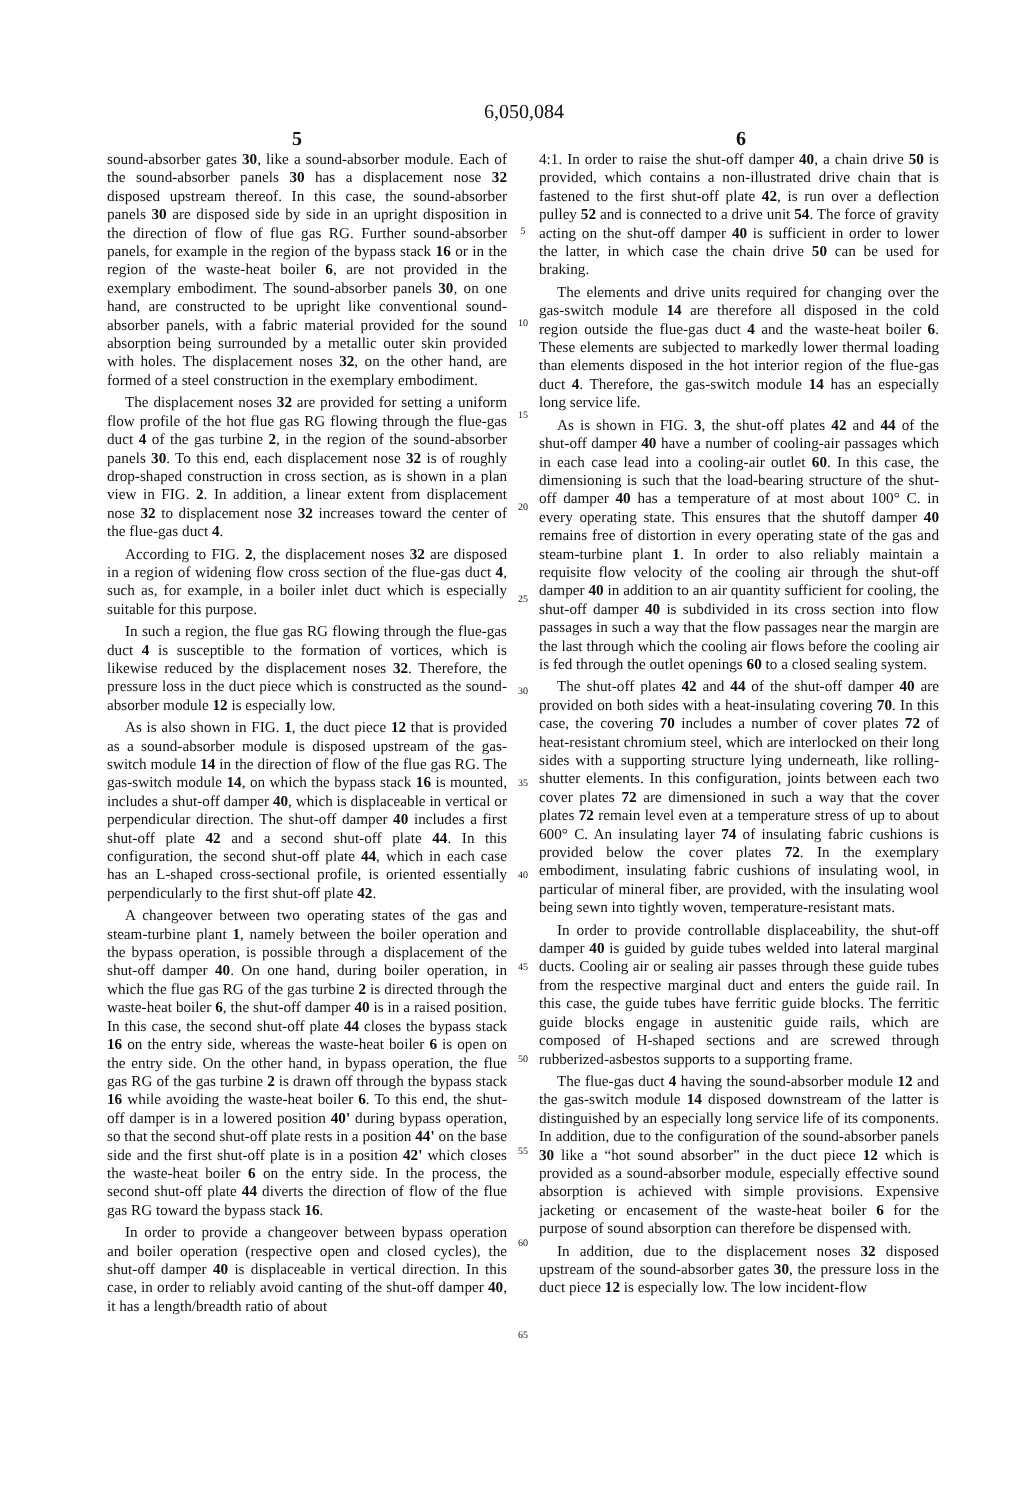6,050,084
5 6
sound-absorber gates 30, like a sound-absorber module. Each of the sound-absorber panels 30 has a displacement nose 32 disposed upstream thereof. In this case, the sound-absorber panels 30 are disposed side by side in an upright disposition in the direction of flow of flue gas RG. Further sound-absorber panels, for example in the region of the bypass stack 16 or in the region of the waste-heat boiler 6, are not provided in the exemplary embodiment. The sound-absorber panels 30, on one hand, are constructed to be upright like conventional sound-absorber panels, with a fabric material provided for the sound absorption being surrounded by a metallic outer skin provided with holes. The displacement noses 32, on the other hand, are formed of a steel construction in the exemplary embodiment.
The displacement noses 32 are provided for setting a uniform flow profile of the hot flue gas RG flowing through the flue-gas duct 4 of the gas turbine 2, in the region of the sound-absorber panels 30. To this end, each displacement nose 32 is of roughly drop-shaped construction in cross section, as is shown in a plan view in FIG. 2. In addition, a linear extent from displacement nose 32 to displacement nose 32 increases toward the center of the flue-gas duct 4.
According to FIG. 2, the displacement noses 32 are disposed in a region of widening flow cross section of the flue-gas duct 4, such as, for example, in a boiler inlet duct which is especially suitable for this purpose.
In such a region, the flue gas RG flowing through the flue-gas duct 4 is susceptible to the formation of vortices, which is likewise reduced by the displacement noses 32. Therefore, the pressure loss in the duct piece which is constructed as the sound-absorber module 12 is especially low.
As is also shown in FIG. 1, the duct piece 12 that is provided as a sound-absorber module is disposed upstream of the gas-switch module 14 in the direction of flow of the flue gas RG. The gas-switch module 14, on which the bypass stack 16 is mounted, includes a shut-off damper 40, which is displaceable in vertical or perpendicular direction. The shut-off damper 40 includes a first shut-off plate 42 and a second shut-off plate 44. In this configuration, the second shut-off plate 44, which in each case has an L-shaped cross-sectional profile, is oriented essentially perpendicularly to the first shut-off plate 42.
A changeover between two operating states of the gas and steam-turbine plant 1, namely between the boiler operation and the bypass operation, is possible through a displacement of the shut-off damper 40. On one hand, during boiler operation, in which the flue gas RG of the gas turbine 2 is directed through the waste-heat boiler 6, the shut-off damper 40 is in a raised position. In this case, the second shut-off plate 44 closes the bypass stack 16 on the entry side, whereas the waste-heat boiler 6 is open on the entry side. On the other hand, in bypass operation, the flue gas RG of the gas turbine 2 is drawn off through the bypass stack 16 while avoiding the waste-heat boiler 6. To this end, the shut-off damper is in a lowered position 40' during bypass operation, so that the second shut-off plate rests in a position 44' on the base side and the first shut-off plate is in a position 42' which closes the waste-heat boiler 6 on the entry side. In the process, the second shut-off plate 44 diverts the direction of flow of the flue gas RG toward the bypass stack 16.
In order to provide a changeover between bypass operation and boiler operation (respective open and closed cycles), the shut-off damper 40 is displaceable in vertical direction. In this case, in order to reliably avoid canting of the shut-off damper 40, it has a length/breadth ratio of about
5
10
15
20
25
30
35
40
45
50
55
60
65
4:1. In order to raise the shut-off damper 40, a chain drive 50 is provided, which contains a non-illustrated drive chain that is fastened to the first shut-off plate 42, is run over a deflection pulley 52 and is connected to a drive unit 54. The force of gravity acting on the shut-off damper 40 is sufficient in order to lower the latter, in which case the chain drive 50 can be used for braking.
The elements and drive units required for changing over the gas-switch module 14 are therefore all disposed in the cold region outside the flue-gas duct 4 and the waste-heat boiler 6. These elements are subjected to markedly lower thermal loading than elements disposed in the hot interior region of the flue-gas duct 4. Therefore, the gas-switch module 14 has an especially long service life.
As is shown in FIG. 3, the shut-off plates 42 and 44 of the shut-off damper 40 have a number of cooling-air passages which in each case lead into a cooling-air outlet 60. In this case, the dimensioning is such that the load-bearing structure of the shut-off damper 40 has a temperature of at most about 100° C. in every operating state. This ensures that the shutoff damper 40 remains free of distortion in every operating state of the gas and steam-turbine plant 1. In order to also reliably maintain a requisite flow velocity of the cooling air through the shut-off damper 40 in addition to an air quantity sufficient for cooling, the shut-off damper 40 is subdivided in its cross section into flow passages in such a way that the flow passages near the margin are the last through which the cooling air flows before the cooling air is fed through the outlet openings 60 to a closed sealing system.
The shut-off plates 42 and 44 of the shut-off damper 40 are provided on both sides with a heat-insulating covering 70. In this case, the covering 70 includes a number of cover plates 72 of heat-resistant chromium steel, which are interlocked on their long sides with a supporting structure lying underneath, like rolling-shutter elements. In this configuration, joints between each two cover plates 72 are dimensioned in such a way that the cover plates 72 remain level even at a temperature stress of up to about 600° C. An insulating layer 74 of insulating fabric cushions is provided below the cover plates 72. In the exemplary embodiment, insulating fabric cushions of insulating wool, in particular of mineral fiber, are provided, with the insulating wool being sewn into tightly woven, temperature-resistant mats.
In order to provide controllable displaceability, the shut-off damper 40 is guided by guide tubes welded into lateral marginal ducts. Cooling air or sealing air passes through these guide tubes from the respective marginal duct and enters the guide rail. In this case, the guide tubes have ferritic guide blocks. The ferritic guide blocks engage in austenitic guide rails, which are composed of H-shaped sections and are screwed through rubberized-asbestos supports to a supporting frame.
The flue-gas duct 4 having the sound-absorber module 12 and the gas-switch module 14 disposed downstream of the latter is distinguished by an especially long service life of its components. In addition, due to the configuration of the sound-absorber panels 30 like a “hot sound absorber” in the duct piece 12 which is provided as a sound-absorber module, especially effective sound absorption is achieved with simple provisions. Expensive jacketing or encasement of the waste-heat boiler 6 for the purpose of sound absorption can therefore be dispensed with.
In addition, due to the displacement noses 32 disposed upstream of the sound-absorber gates 30, the pressure loss in the duct piece 12 is especially low. The low incident-flow